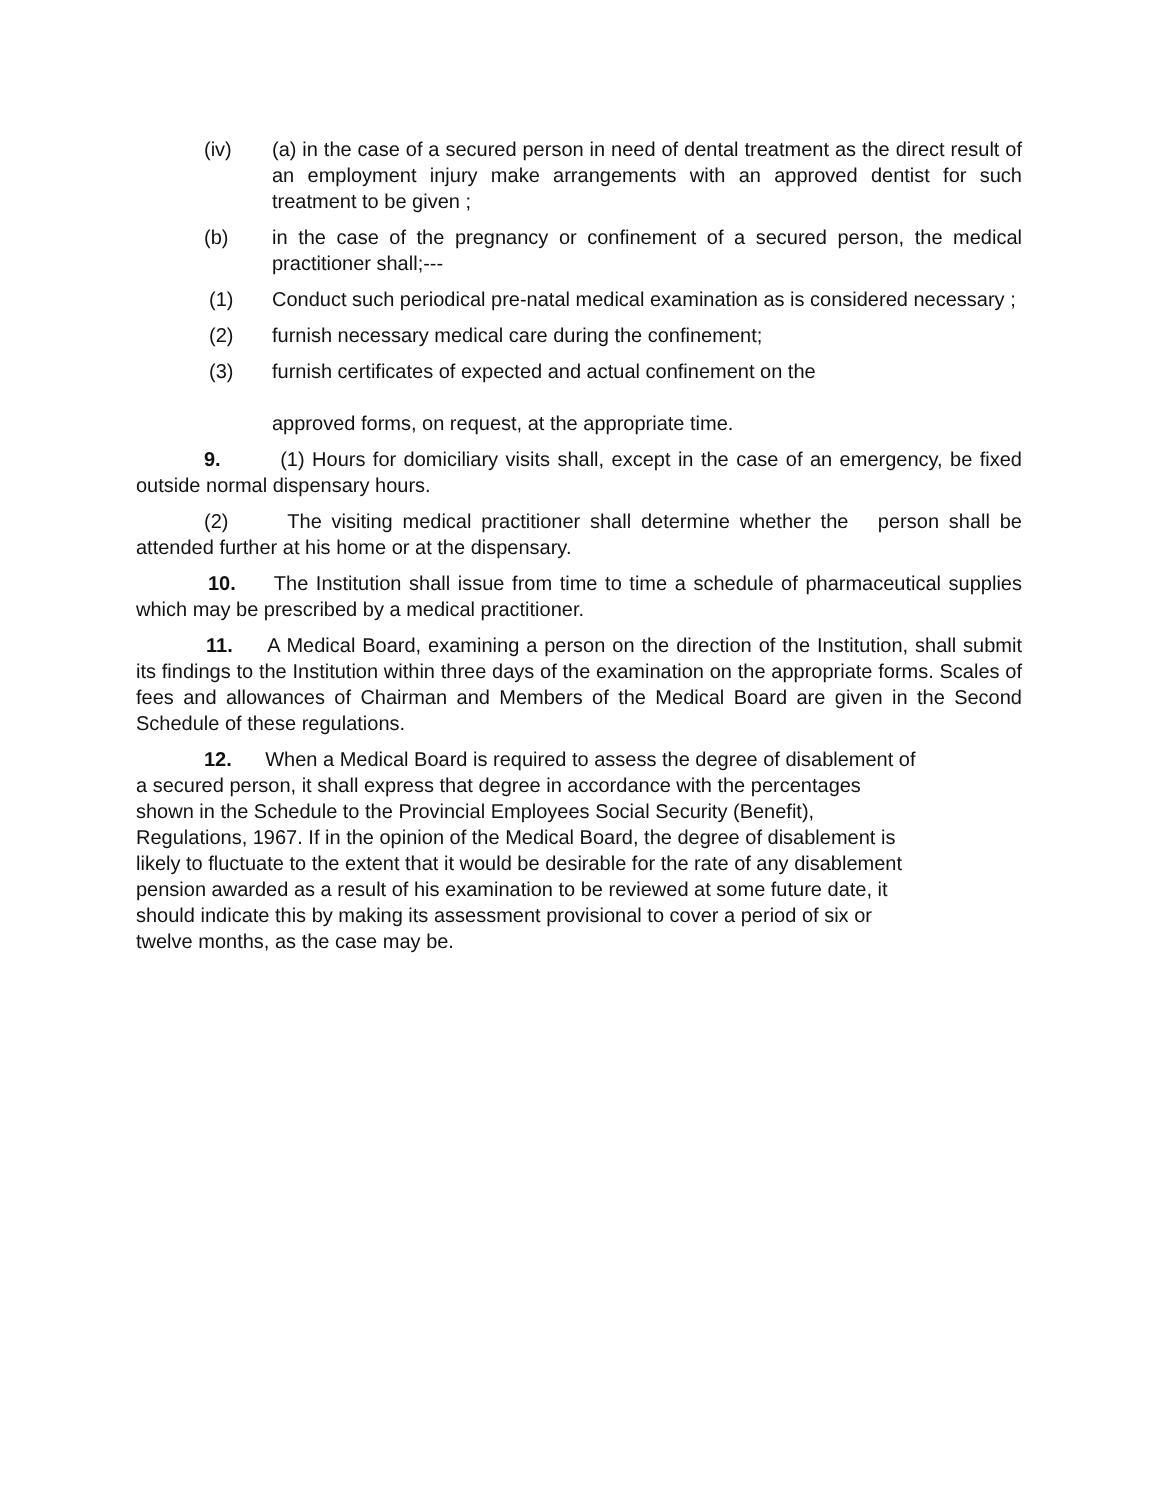(iv) (a) in the case of a secured person in need of dental treatment as the direct result of an employment injury make arrangements with an approved dentist for such treatment to be given ;
(b) in the case of the pregnancy or confinement of a secured person, the medical practitioner shall;---
(1) Conduct such periodical pre-natal medical examination as is considered necessary ;
(2) furnish necessary medical care during the confinement;
(3) furnish certificates of expected and actual confinement on the
approved forms, on request, at the appropriate time.
9. (1) Hours for domiciliary visits shall, except in the case of an emergency, be fixed outside normal dispensary hours.
(2) The visiting medical practitioner shall determine whether the person shall be attended further at his home or at the dispensary.
10. The Institution shall issue from time to time a schedule of pharmaceutical supplies which may be prescribed by a medical practitioner.
11. A Medical Board, examining a person on the direction of the Institution, shall submit its findings to the Institution within three days of the examination on the appropriate forms. Scales of fees and allowances of Chairman and Members of the Medical Board are given in the Second Schedule of these regulations.
12. When a Medical Board is required to assess the degree of disablement of
a secured person, it shall express that degree in accordance with the percentages
shown in the Schedule to the Provincial Employees Social Security (Benefit),
Regulations, 1967. If in the opinion of the Medical Board, the degree of disablement is
likely to fluctuate to the extent that it would be desirable for the rate of any disablement
pension awarded as a result of his examination to be reviewed at some future date, it
should indicate this by making its assessment provisional to cover a period of six or
twelve months, as the case may be.